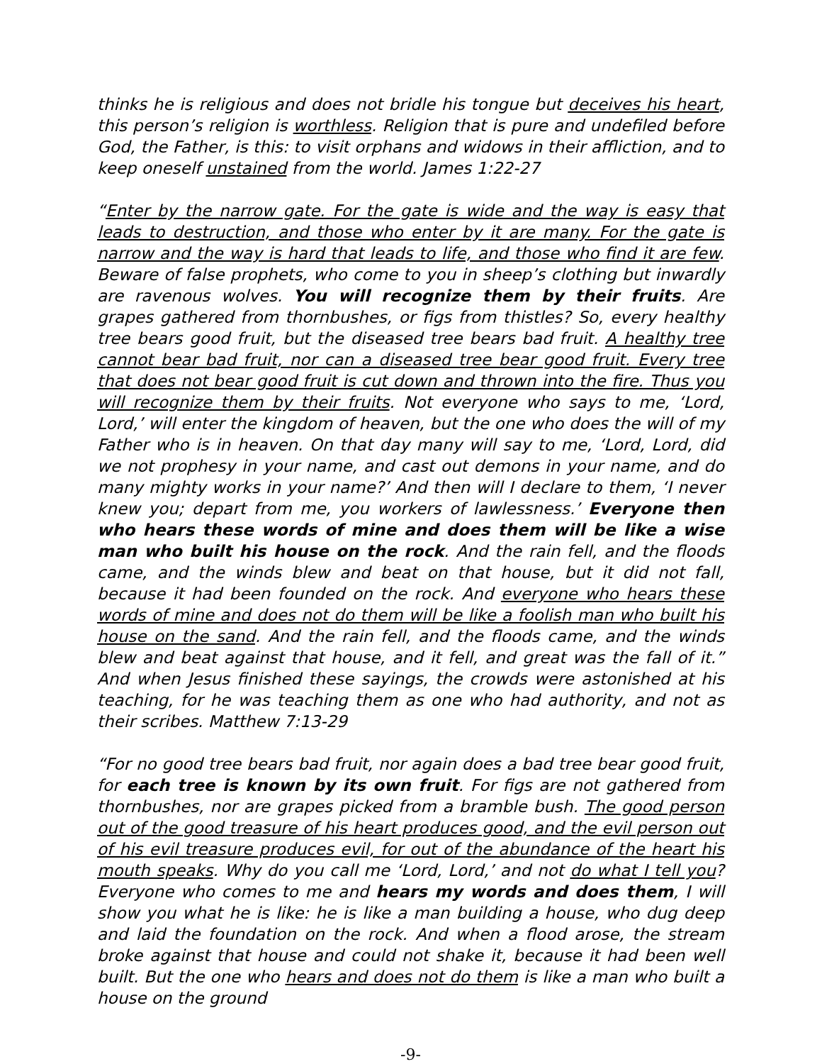thinks he is religious and does not bridle his tongue but deceives his heart, this person’s religion is worthless. Religion that is pure and undefiled before God, the Father, is this: to visit orphans and widows in their affliction, and to keep oneself unstained from the world. James 1:22-27
“Enter by the narrow gate. For the gate is wide and the way is easy that leads to destruction, and those who enter by it are many. For the gate is narrow and the way is hard that leads to life, and those who find it are few. Beware of false prophets, who come to you in sheep’s clothing but inwardly are ravenous wolves. You will recognize them by their fruits. Are grapes gathered from thornbushes, or figs from thistles? So, every healthy tree bears good fruit, but the diseased tree bears bad fruit. A healthy tree cannot bear bad fruit, nor can a diseased tree bear good fruit. Every tree that does not bear good fruit is cut down and thrown into the fire. Thus you will recognize them by their fruits. Not everyone who says to me, ‘Lord, Lord,’ will enter the kingdom of heaven, but the one who does the will of my Father who is in heaven. On that day many will say to me, ‘Lord, Lord, did we not prophesy in your name, and cast out demons in your name, and do many mighty works in your name?’ And then will I declare to them, ‘I never knew you; depart from me, you workers of lawlessness.’ Everyone then who hears these words of mine and does them will be like a wise man who built his house on the rock. And the rain fell, and the floods came, and the winds blew and beat on that house, but it did not fall, because it had been founded on the rock. And everyone who hears these words of mine and does not do them will be like a foolish man who built his house on the sand. And the rain fell, and the floods came, and the winds blew and beat against that house, and it fell, and great was the fall of it.” And when Jesus finished these sayings, the crowds were astonished at his teaching, for he was teaching them as one who had authority, and not as their scribes. Matthew 7:13-29
“For no good tree bears bad fruit, nor again does a bad tree bear good fruit, for each tree is known by its own fruit. For figs are not gathered from thornbushes, nor are grapes picked from a bramble bush. The good person out of the good treasure of his heart produces good, and the evil person out of his evil treasure produces evil, for out of the abundance of the heart his mouth speaks. Why do you call me ‘Lord, Lord,’ and not do what I tell you? Everyone who comes to me and hears my words and does them, I will show you what he is like: he is like a man building a house, who dug deep and laid the foundation on the rock. And when a flood arose, the stream broke against that house and could not shake it, because it had been well built. But the one who hears and does not do them is like a man who built a house on the ground
-9-